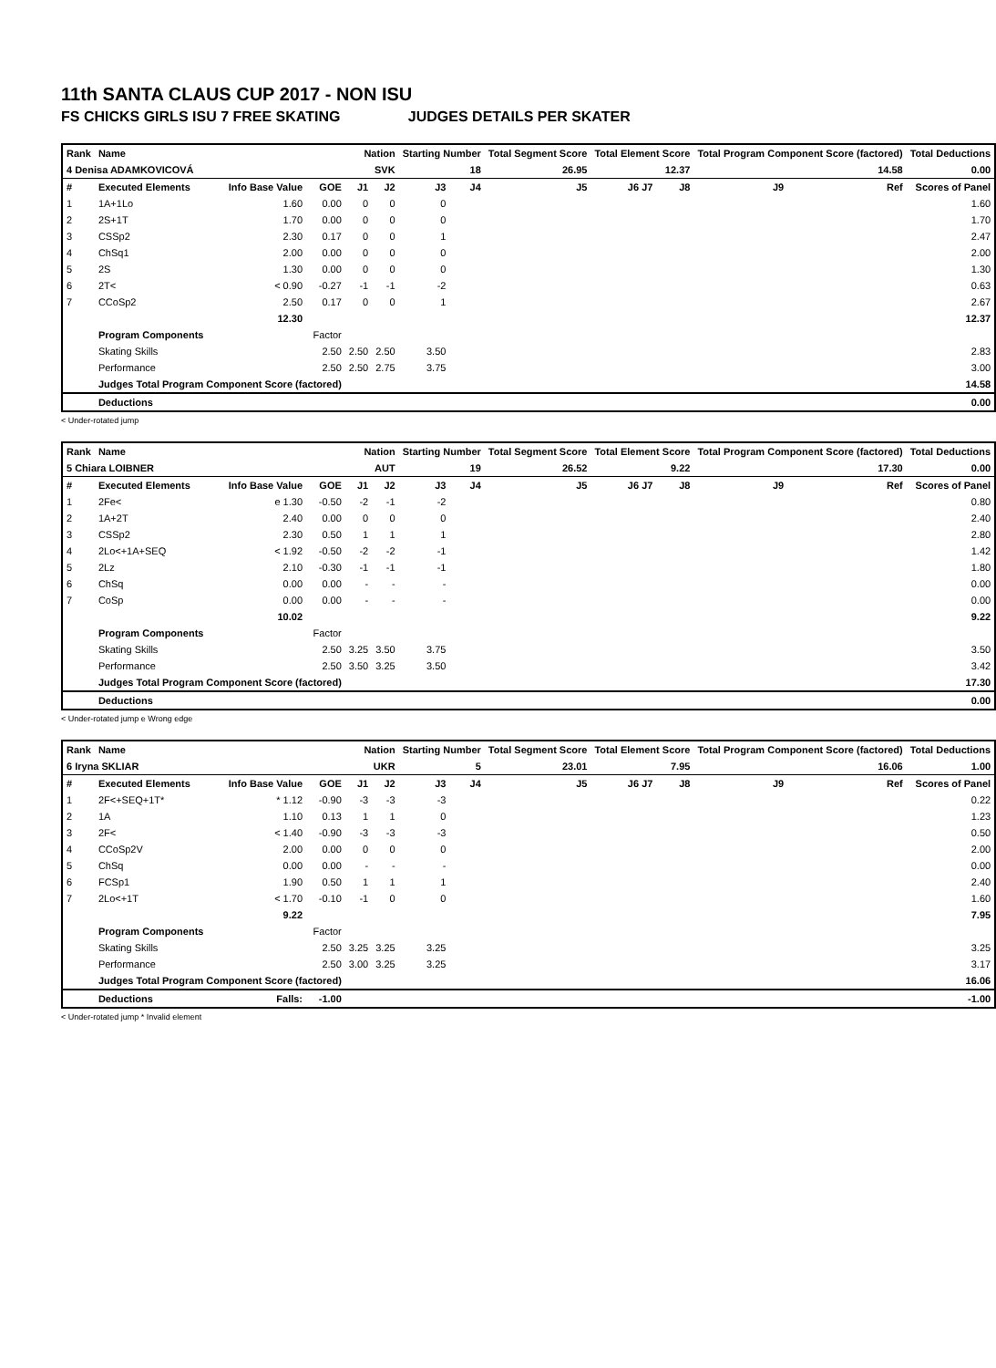11th SANTA CLAUS CUP 2017 - NON ISU
FS CHICKS GIRLS ISU 7 FREE SKATING JUDGES DETAILS PER SKATER
| Rank | Name | | | Nation | | Starting Number | | Total Segment Score | Total Element Score | | Total Program Component Score (factored) | | Total Deductions |
| --- | --- | --- | --- | --- | --- | --- | --- | --- | --- | --- | --- | --- | --- |
| 4 Denisa ADAMKOVICOVÁ | | | | SVK | | 18 | | 26.95 | 12.37 | | 14.58 | | 0.00 |
| # | Executed Elements | Info Base Value | GOE | J1 | J2 | J3 | J4 | J5 | J6 J7 | J8 | J9 | Ref | Scores of Panel |
| 1 | 1A+1Lo | 1.60 | 0.00 | 0 | 0 | 0 | | | | | | | 1.60 |
| 2 | 2S+1T | 1.70 | 0.00 | 0 | 0 | 0 | | | | | | | 1.70 |
| 3 | CSSp2 | 2.30 | 0.17 | 0 | 0 | 1 | | | | | | | 2.47 |
| 4 | ChSq1 | 2.00 | 0.00 | 0 | 0 | 0 | | | | | | | 2.00 |
| 5 | 2S | 1.30 | 0.00 | 0 | 0 | 0 | | | | | | | 1.30 |
| 6 | 2T< | < 0.90 | -0.27 | -1 | -1 | -2 | | | | | | | 0.63 |
| 7 | CCoSp2 | 2.50 | 0.17 | 0 | 0 | 1 | | | | | | | 2.67 |
| | | 12.30 | | | | | | | | | | | 12.37 |
| | Program Components | | Factor | | | | | | | | | | |
| | Skating Skills | | 2.50 | 2.50 | 2.50 | 3.50 | | | | | | | 2.83 |
| | Performance | | 2.50 | 2.50 | 2.75 | 3.75 | | | | | | | 3.00 |
| | Judges Total Program Component Score (factored) | | | | | | | | | | | | 14.58 |
| | Deductions | | | | | | | | | | | | 0.00 |
< Under-rotated jump
| Rank | Name | | | Nation | | Starting Number | | Total Segment Score | Total Element Score | | Total Program Component Score (factored) | | Total Deductions |
| --- | --- | --- | --- | --- | --- | --- | --- | --- | --- | --- | --- | --- | --- |
| 5 Chiara LOIBNER | | | | AUT | | 19 | | 26.52 | 9.22 | | 17.30 | | 0.00 |
| # | Executed Elements | Info Base Value | GOE | J1 | J2 | J3 | J4 | J5 | J6 J7 | J8 | J9 | Ref | Scores of Panel |
| 1 | 2Fe< | e 1.30 | -0.50 | -2 | -1 | -2 | | | | | | | 0.80 |
| 2 | 1A+2T | 2.40 | 0.00 | 0 | 0 | 0 | | | | | | | 2.40 |
| 3 | CSSp2 | 2.30 | 0.50 | 1 | 1 | 1 | | | | | | | 2.80 |
| 4 | 2Lo<+1A+SEQ | < 1.92 | -0.50 | -2 | -2 | -1 | | | | | | | 1.42 |
| 5 | 2Lz | 2.10 | -0.30 | -1 | -1 | -1 | | | | | | | 1.80 |
| 6 | ChSq | 0.00 | 0.00 | - | - | - | | | | | | | 0.00 |
| 7 | CoSp | 0.00 | 0.00 | - | - | - | | | | | | | 0.00 |
| | | 10.02 | | | | | | | | | | | 9.22 |
| | Program Components | | Factor | | | | | | | | | | |
| | Skating Skills | | 2.50 | 3.25 | 3.50 | 3.75 | | | | | | | 3.50 |
| | Performance | | 2.50 | 3.50 | 3.25 | 3.50 | | | | | | | 3.42 |
| | Judges Total Program Component Score (factored) | | | | | | | | | | | | 17.30 |
| | Deductions | | | | | | | | | | | | 0.00 |
< Under-rotated jump e Wrong edge
| Rank | Name | | | Nation | | Starting Number | | Total Segment Score | Total Element Score | | Total Program Component Score (factored) | | Total Deductions |
| --- | --- | --- | --- | --- | --- | --- | --- | --- | --- | --- | --- | --- | --- |
| 6 Iryna SKLIAR | | | | UKR | | 5 | | 23.01 | 7.95 | | 16.06 | | 1.00 |
| # | Executed Elements | Info Base Value | GOE | J1 | J2 | J3 | J4 | J5 | J6 J7 | J8 | J9 | Ref | Scores of Panel |
| 1 | 2F<+SEQ+1T* | * 1.12 | -0.90 | -3 | -3 | -3 | | | | | | | 0.22 |
| 2 | 1A | 1.10 | 0.13 | 1 | 1 | 0 | | | | | | | 1.23 |
| 3 | 2F< | < 1.40 | -0.90 | -3 | -3 | -3 | | | | | | | 0.50 |
| 4 | CCoSp2V | 2.00 | 0.00 | 0 | 0 | 0 | | | | | | | 2.00 |
| 5 | ChSq | 0.00 | 0.00 | - | - | - | | | | | | | 0.00 |
| 6 | FCSp1 | 1.90 | 0.50 | 1 | 1 | 1 | | | | | | | 2.40 |
| 7 | 2Lo<+1T | < 1.70 | -0.10 | -1 | 0 | 0 | | | | | | | 1.60 |
| | | 9.22 | | | | | | | | | | | 7.95 |
| | Program Components | | Factor | | | | | | | | | | |
| | Skating Skills | | 2.50 | 3.25 | 3.25 | 3.25 | | | | | | | 3.25 |
| | Performance | | 2.50 | 3.00 | 3.25 | 3.25 | | | | | | | 3.17 |
| | Judges Total Program Component Score (factored) | | | | | | | | | | | | 16.06 |
| | Deductions | Falls: | -1.00 | | | | | | | | | | -1.00 |
< Under-rotated jump * Invalid element